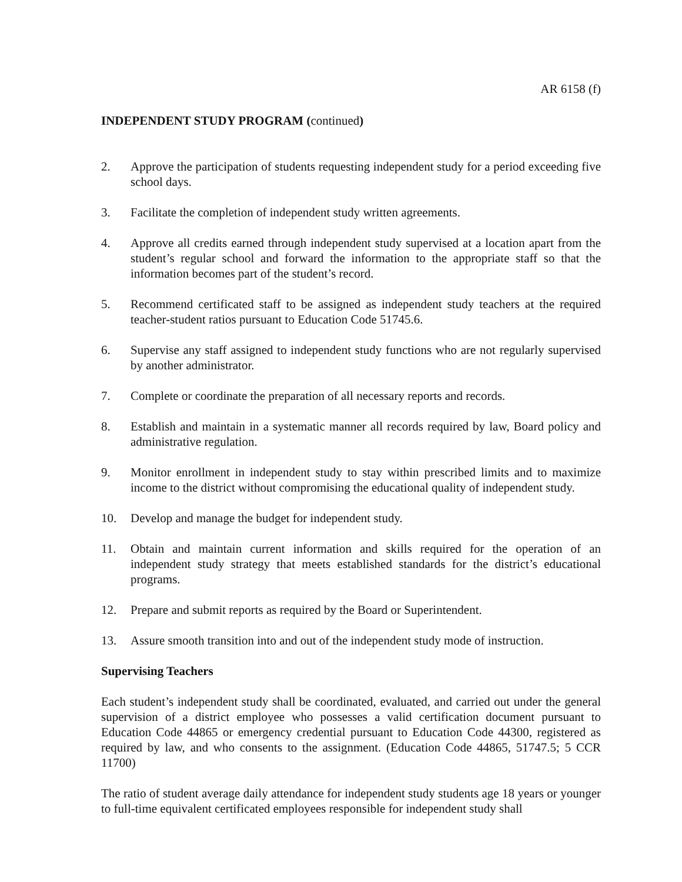AR 6158 (f)
INDEPENDENT STUDY PROGRAM (continued)
2. Approve the participation of students requesting independent study for a period exceeding five school days.
3. Facilitate the completion of independent study written agreements.
4. Approve all credits earned through independent study supervised at a location apart from the student’s regular school and forward the information to the appropriate staff so that the information becomes part of the student’s record.
5. Recommend certificated staff to be assigned as independent study teachers at the required teacher-student ratios pursuant to Education Code 51745.6.
6. Supervise any staff assigned to independent study functions who are not regularly supervised by another administrator.
7. Complete or coordinate the preparation of all necessary reports and records.
8. Establish and maintain in a systematic manner all records required by law, Board policy and administrative regulation.
9. Monitor enrollment in independent study to stay within prescribed limits and to maximize income to the district without compromising the educational quality of independent study.
10. Develop and manage the budget for independent study.
11. Obtain and maintain current information and skills required for the operation of an independent study strategy that meets established standards for the district’s educational programs.
12. Prepare and submit reports as required by the Board or Superintendent.
13. Assure smooth transition into and out of the independent study mode of instruction.
Supervising Teachers
Each student’s independent study shall be coordinated, evaluated, and carried out under the general supervision of a district employee who possesses a valid certification document pursuant to Education Code 44865 or emergency credential pursuant to Education Code 44300, registered as required by law, and who consents to the assignment. (Education Code 44865, 51747.5; 5 CCR 11700)
The ratio of student average daily attendance for independent study students age 18 years or younger to full-time equivalent certificated employees responsible for independent study shall